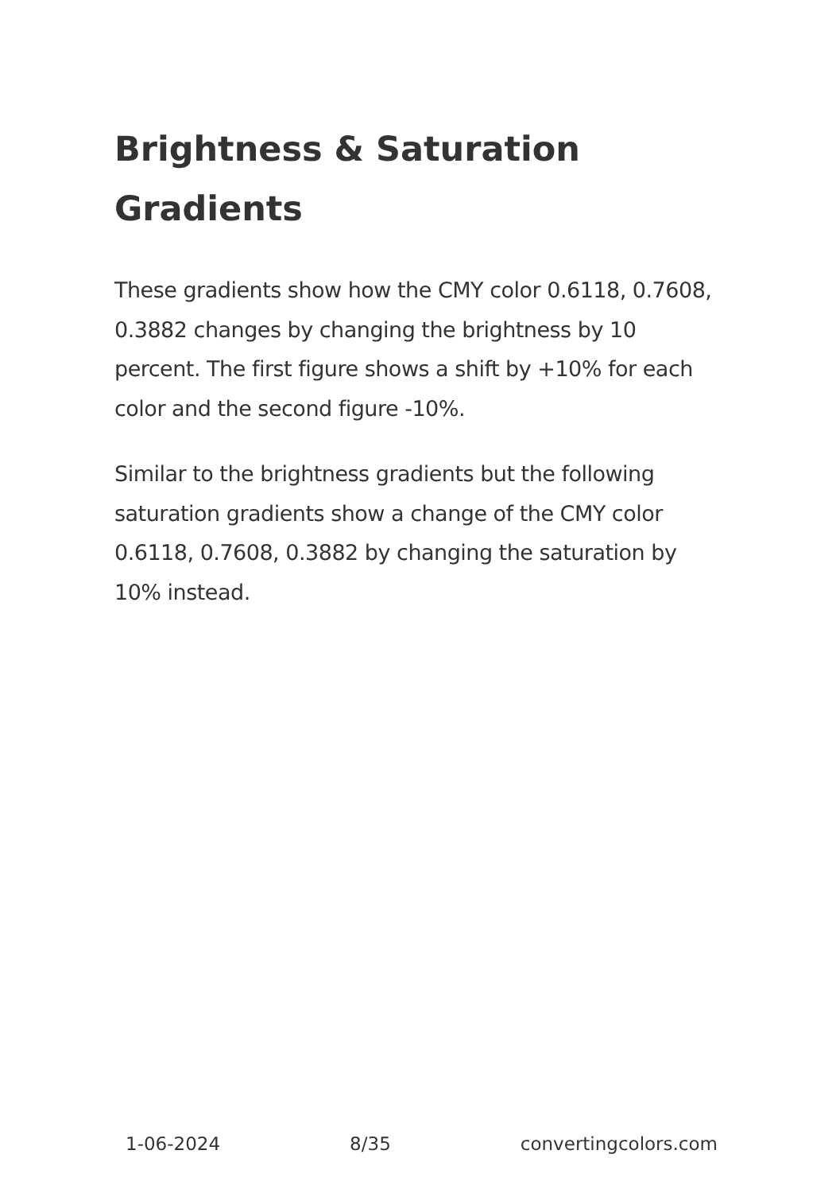Brightness & Saturation Gradients
These gradients show how the CMY color 0.6118, 0.7608, 0.3882 changes by changing the brightness by 10 percent. The first figure shows a shift by +10% for each color and the second figure -10%.
Similar to the brightness gradients but the following saturation gradients show a change of the CMY color 0.6118, 0.7608, 0.3882 by changing the saturation by 10% instead.
1-06-2024 8/35 convertingcolors.com